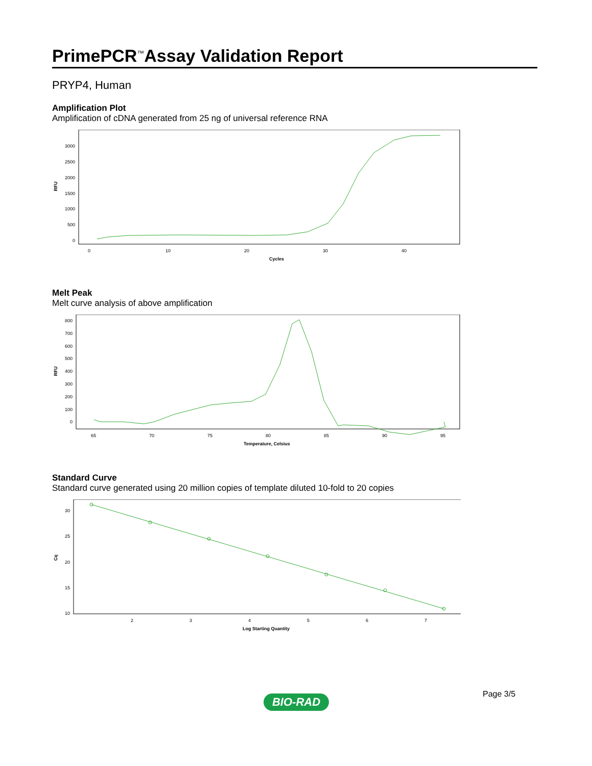PrimePCR<sup>™</sup>Assay Validation Report
PRYP4, Human
Amplification Plot
Amplification of cDNA generated from 25 ng of universal reference RNA
RFU
3000
2500
2000
1500
1000
500
0
0
10
20
30
40
Cycles
Melt Peak
Melt curve analysis of above amplification
RFU
800
700
600
500
400
300
200
100
0
65
70
75
80
85
90
95
Temperature, Celsius
Standard Curve
Standard curve generated using 20 million copies of template diluted 10-fold to 20 copies
Cq
30
25
20
15
10
2
3
4
5
6
7
Log Starting Quantity
Page 3/5
BIO-RAD